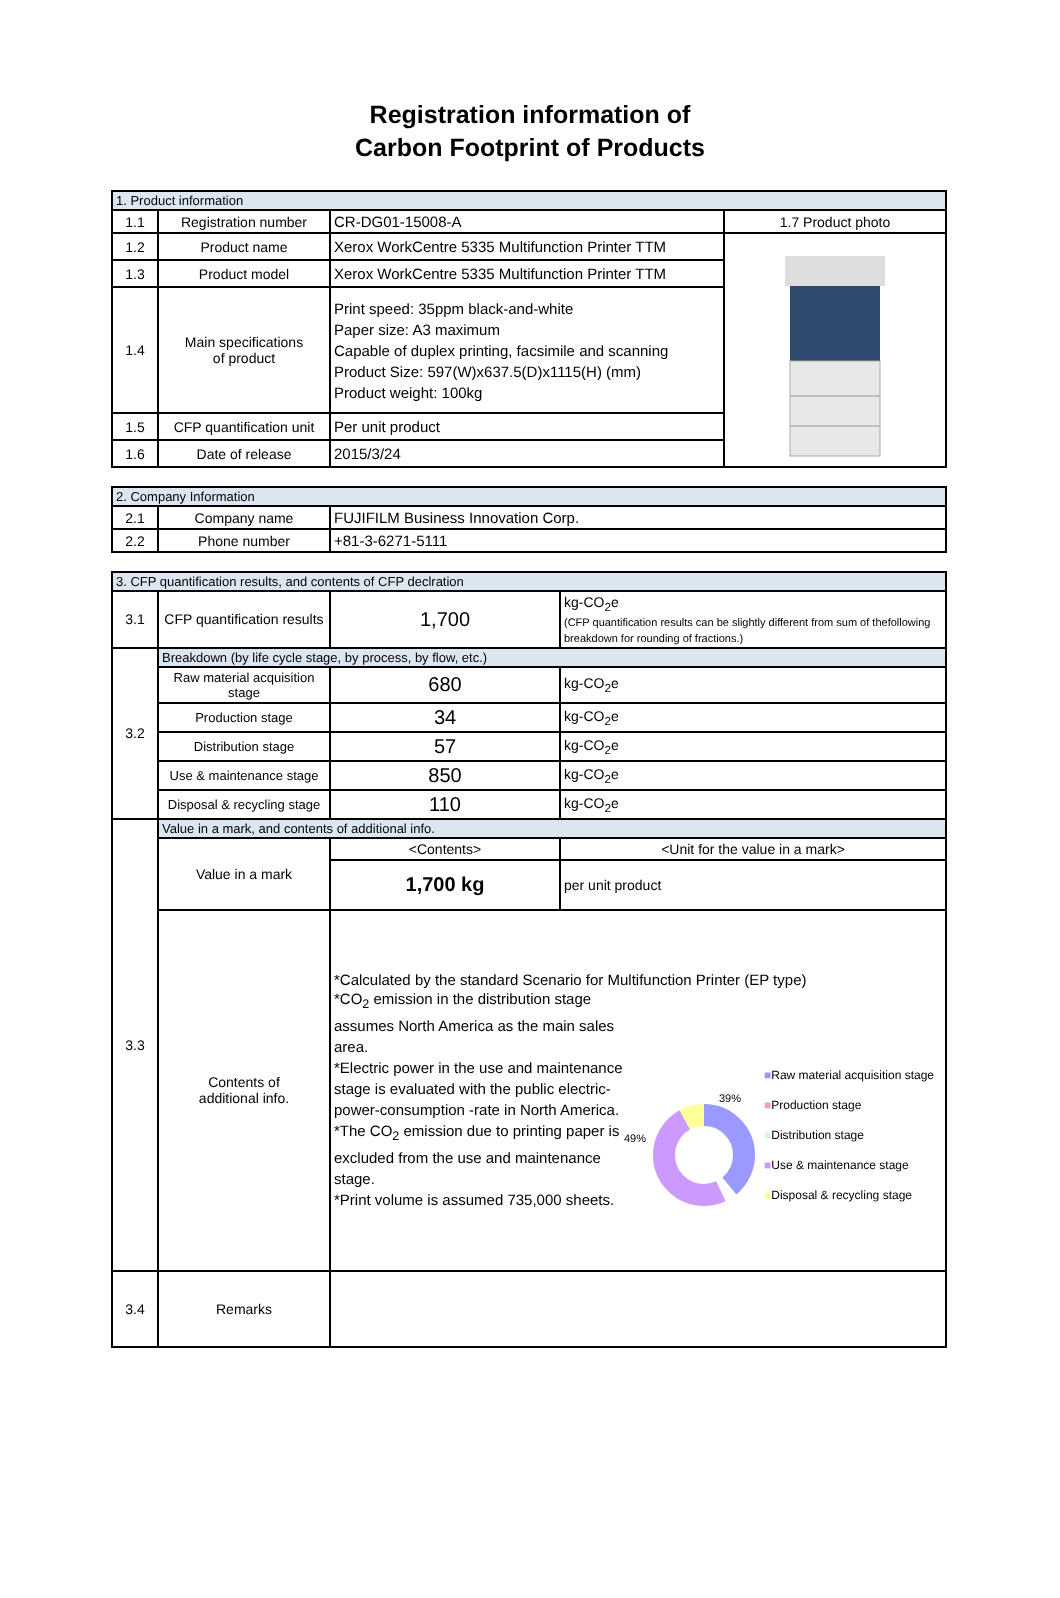Registration information of
Carbon Footprint of Products
| 1. Product information | | | |
| --- | --- | --- | --- |
| 1.1 | Registration number | CR-DG01-15008-A | 1.7 Product photo |
| 1.2 | Product name | Xerox WorkCentre 5335 Multifunction Printer TTM | |
| 1.3 | Product model | Xerox WorkCentre 5335 Multifunction Printer TTM | |
| 1.4 | Main specifications of product | Print speed: 35ppm black-and-white Paper size: A3 maximum Capable of duplex printing, facsimile and scanning Product Size: 597(W)x637.5(D)x1115(H) (mm) Product weight: 100kg | |
| 1.5 | CFP quantification unit | Per unit product | |
| 1.6 | Date of release | 2015/3/24 | |
| 2. Company Information | | |
| --- | --- | --- |
| 2.1 | Company name | FUJIFILM Business Innovation Corp. |
| 2.2 | Phone number | +81-3-6271-5111 |
| 3. CFP quantification results, and contents of CFP declration | | | |
| --- | --- | --- | --- |
| 3.1 | CFP quantification results | 1,700 | kg-CO<sub>2</sub>e (CFP quantification results can be slightly different from sum of thefollowing breakdown for rounding of fractions.) |
| 3.2 | Breakdown (by life cycle stage, by process, by flow, etc.) | | |
| | Raw material acquisition stage | 680 | kg-CO<sub>2</sub>e |
| | Production stage | 34 | kg-CO<sub>2</sub>e |
| | Distribution stage | 57 | kg-CO<sub>2</sub>e |
| | Use & maintenance stage | 850 | kg-CO<sub>2</sub>e |
| | Disposal & recycling stage | 110 | kg-CO<sub>2</sub>e |
| 3.3 | Value in a mark, and contents of additional info. | | |
| | Value in a mark | <Contents> | <Unit for the value in a mark> |
| | | 1,700 kg | per unit product |
| | Contents of additional info. | *Calculated by the standard Scenario for Multifunction Printer (EP type) *CO<sub>2</sub> emission in the distribution stage assumes North America as the main sales area. *Electric power in the use and maintenance stage is evaluated with the public electric-power-consumption -rate in North America. *The CO<sub>2</sub> emission due to printing paper is excluded from the use and maintenance stage. *Print volume is assumed 735,000 sheets. 39% 49% ■ Raw material acquisition stage ■ Production stage ■ Distribution stage ■ Use & maintenance stage ■ Disposal & recycling stage | |
| 3.4 | Remarks | | |